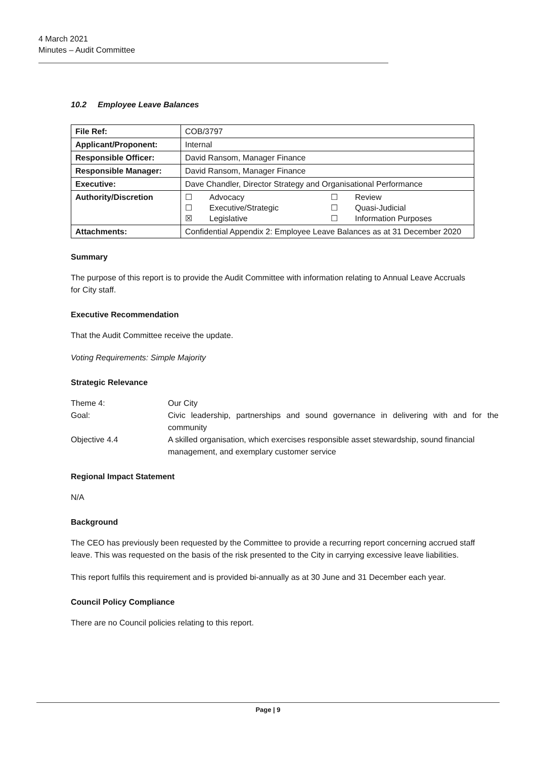4 March 2021
Minutes – Audit Committee
10.2 Employee Leave Balances
| File Ref: | COB/3797 |
| Applicant/Proponent: | Internal |
| Responsible Officer: | David Ransom, Manager Finance |
| Responsible Manager: | David Ransom, Manager Finance |
| Executive: | Dave Chandler, Director Strategy and Organisational Performance |
| Authority/Discretion | / ☐ / Advocacy / ☐ / Review / / ☐ / Executive/Strategic / ☐ / Quasi-Judicial / / ☒ / Legislative / ☐ / Information Purposes / |
| Attachments: | Confidential Appendix 2: Employee Leave Balances as at 31 December 2020 |
Summary
The purpose of this report is to provide the Audit Committee with information relating to Annual Leave Accruals for City staff.
Executive Recommendation
That the Audit Committee receive the update.
Voting Requirements: Simple Majority
Strategic Relevance
| Theme 4: | Our City |
| Goal: | Civic leadership, partnerships and sound governance in delivering with and for the community |
| Objective 4.4 | A skilled organisation, which exercises responsible asset stewardship, sound financial management, and exemplary customer service |
Regional Impact Statement
N/A
Background
The CEO has previously been requested by the Committee to provide a recurring report concerning accrued staff leave. This was requested on the basis of the risk presented to the City in carrying excessive leave liabilities.
This report fulfils this requirement and is provided bi-annually as at 30 June and 31 December each year.
Council Policy Compliance
There are no Council policies relating to this report.
Page | 9